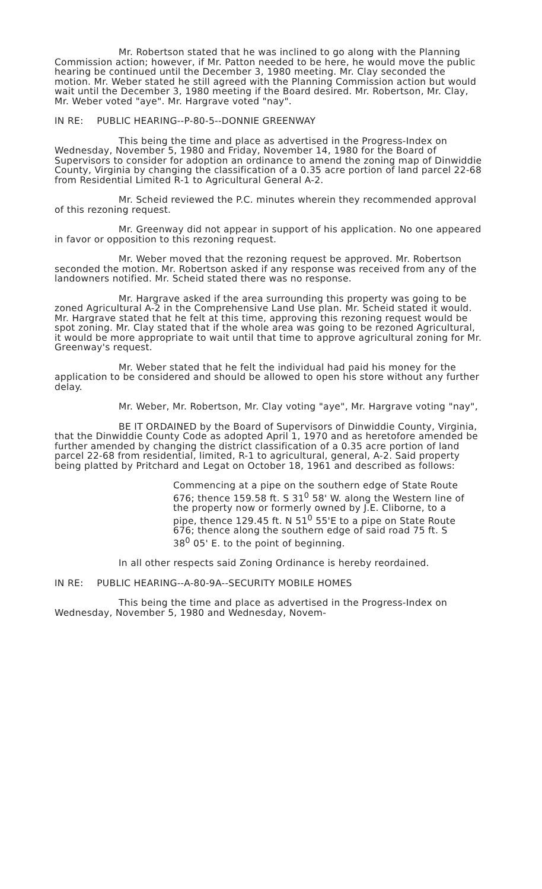Mr. Robertson stated that he was inclined to go along with the Planning Commission action; however, if Mr. Patton needed to be here, he would move the public hearing be continued until the December 3, 1980 meeting. Mr. Clay seconded the motion. Mr. Weber stated he still agreed with the Planning Commission action but would wait until the December 3, 1980 meeting if the Board desired. Mr. Robertson, Mr. Clay, Mr. Weber voted "aye". Mr. Hargrave voted "nay".
IN RE: PUBLIC HEARING--P-80-5--DONNIE GREENWAY
This being the time and place as advertised in the Progress-Index on Wednesday, November 5, 1980 and Friday, November 14, 1980 for the Board of Supervisors to consider for adoption an ordinance to amend the zoning map of Dinwiddie County, Virginia by changing the classification of a 0.35 acre portion of land parcel 22-68 from Residential Limited R-1 to Agricultural General A-2.
Mr. Scheid reviewed the P.C. minutes wherein they recommended approval of this rezoning request.
Mr. Greenway did not appear in support of his application. No one appeared in favor or opposition to this rezoning request.
Mr. Weber moved that the rezoning request be approved. Mr. Robertson seconded the motion. Mr. Robertson asked if any response was received from any of the landowners notified. Mr. Scheid stated there was no response.
Mr. Hargrave asked if the area surrounding this property was going to be zoned Agricultural A-2 in the Comprehensive Land Use plan. Mr. Scheid stated it would. Mr. Hargrave stated that he felt at this time, approving this rezoning request would be spot zoning. Mr. Clay stated that if the whole area was going to be rezoned Agricultural, it would be more appropriate to wait until that time to approve agricultural zoning for Mr. Greenway's request.
Mr. Weber stated that he felt the individual had paid his money for the application to be considered and should be allowed to open his store without any further delay.
Mr. Weber, Mr. Robertson, Mr. Clay voting "aye", Mr. Hargrave voting "nay",
BE IT ORDAINED by the Board of Supervisors of Dinwiddie County, Virginia, that the Dinwiddie County Code as adopted April 1, 1970 and as heretofore amended be further amended by changing the district classification of a 0.35 acre portion of land parcel 22-68 from residential, limited, R-1 to agricultural, general, A-2. Said property being platted by Pritchard and Legat on October 18, 1961 and described as follows:
Commencing at a pipe on the southern edge of State Route 676; thence 159.58 ft. S 31<sup>0</sup> 58' W. along the Western line of the property now or formerly owned by J.E. Cliborne, to a pipe, thence 129.45 ft. N 51<sup>0</sup> 55'E to a pipe on State Route 676; thence along the southern edge of said road 75 ft. S 38<sup>0</sup> 05' E. to the point of beginning.
In all other respects said Zoning Ordinance is hereby reordained.
IN RE: PUBLIC HEARING--A-80-9A--SECURITY MOBILE HOMES
This being the time and place as advertised in the Progress-Index on Wednesday, November 5, 1980 and Wednesday, Novem-